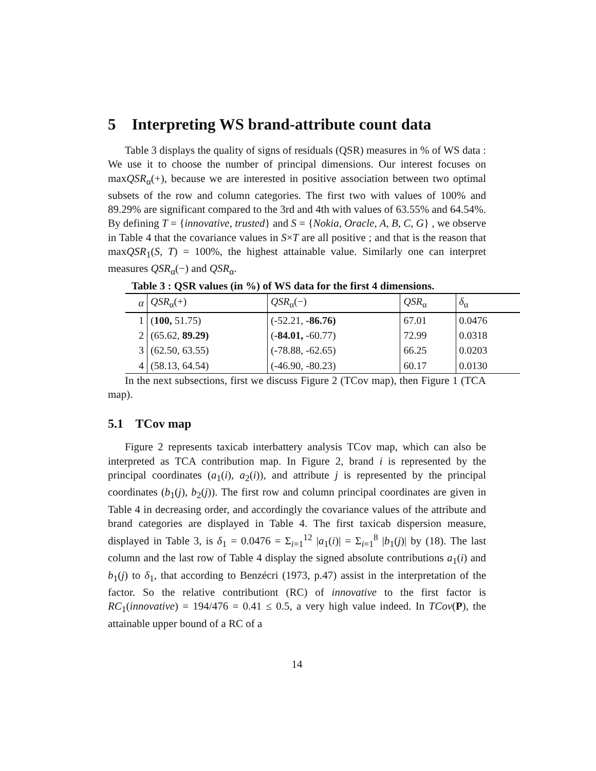5 Interpreting WS brand-attribute count data
Table 3 displays the quality of signs of residuals (QSR) measures in % of WS data : We use it to choose the number of principal dimensions. Our interest focuses on maxQSR<sub>α</sub>(+), because we are interested in positive association between two optimal subsets of the row and column categories. The first two with values of 100% and 89.29% are significant compared to the 3rd and 4th with values of 63.55% and 64.54%. By defining T = {innovative, trusted} and S = {Nokia, Oracle, A, B, C, G} , we observe in Table 4 that the covariance values in S×T are all positive ; and that is the reason that maxQSR<sub>1</sub>(S, T) = 100%, the highest attainable value. Similarly one can interpret measures QSR<sub>α</sub>(−) and QSR<sub>α</sub>.
Table 3 : QSR values (in %) of WS data for the first 4 dimensions.
| α | QSR<sub>α</sub>(+) | QSR<sub>α</sub>(−) | QSR<sub>α</sub> | δ<sub>α</sub> |
| --- | --- | --- | --- | --- |
| 1 | ( 100, 51.75) | (-52.21, -86.76) | 67.01 | 0.0476 |
| 2 | (65.62, 89.29) | ( -84.01, -60.77) | 72.99 | 0.0318 |
| 3 | (62.50, 63.55) | (-78.88, -62.65) | 66.25 | 0.0203 |
| 4 | (58.13, 64.54) | (-46.90, -80.23) | 60.17 | 0.0130 |
In the next subsections, first we discuss Figure 2 (TCov map), then Figure 1 (TCA map).
5.1 TCov map
Figure 2 represents taxicab interbattery analysis TCov map, which can also be interpreted as TCA contribution map. In Figure 2, brand i is represented by the principal coordinates (a<sub>1</sub>(i), a<sub>2</sub>(i)), and attribute j is represented by the principal coordinates (b<sub>1</sub>(j), b<sub>2</sub>(j)). The first row and column principal coordinates are given in Table 4 in decreasing order, and accordingly the covariance values of the attribute and brand categories are displayed in Table 4. The first taxicab dispersion measure, displayed in Table 3, is δ<sub>1</sub> = 0.0476 = Σ<sub>i=1</sub><sup>12</sup> |a<sub>1</sub>(i)| = Σ<sub>i=1</sub><sup>8</sup> |b<sub>1</sub>(j)| by (18). The last column and the last row of Table 4 display the signed absolute contributions a<sub>1</sub>(i) and b<sub>1</sub>(j) to δ<sub>1</sub>, that according to Benzécri (1973, p.47) assist in the interpretation of the factor. So the relative contributiont (RC) of innovative to the first factor is RC<sub>1</sub>(innovative) = 194/476 = 0.41 ≤ 0.5, a very high value indeed. In TCov(P), the attainable upper bound of a RC of a
14